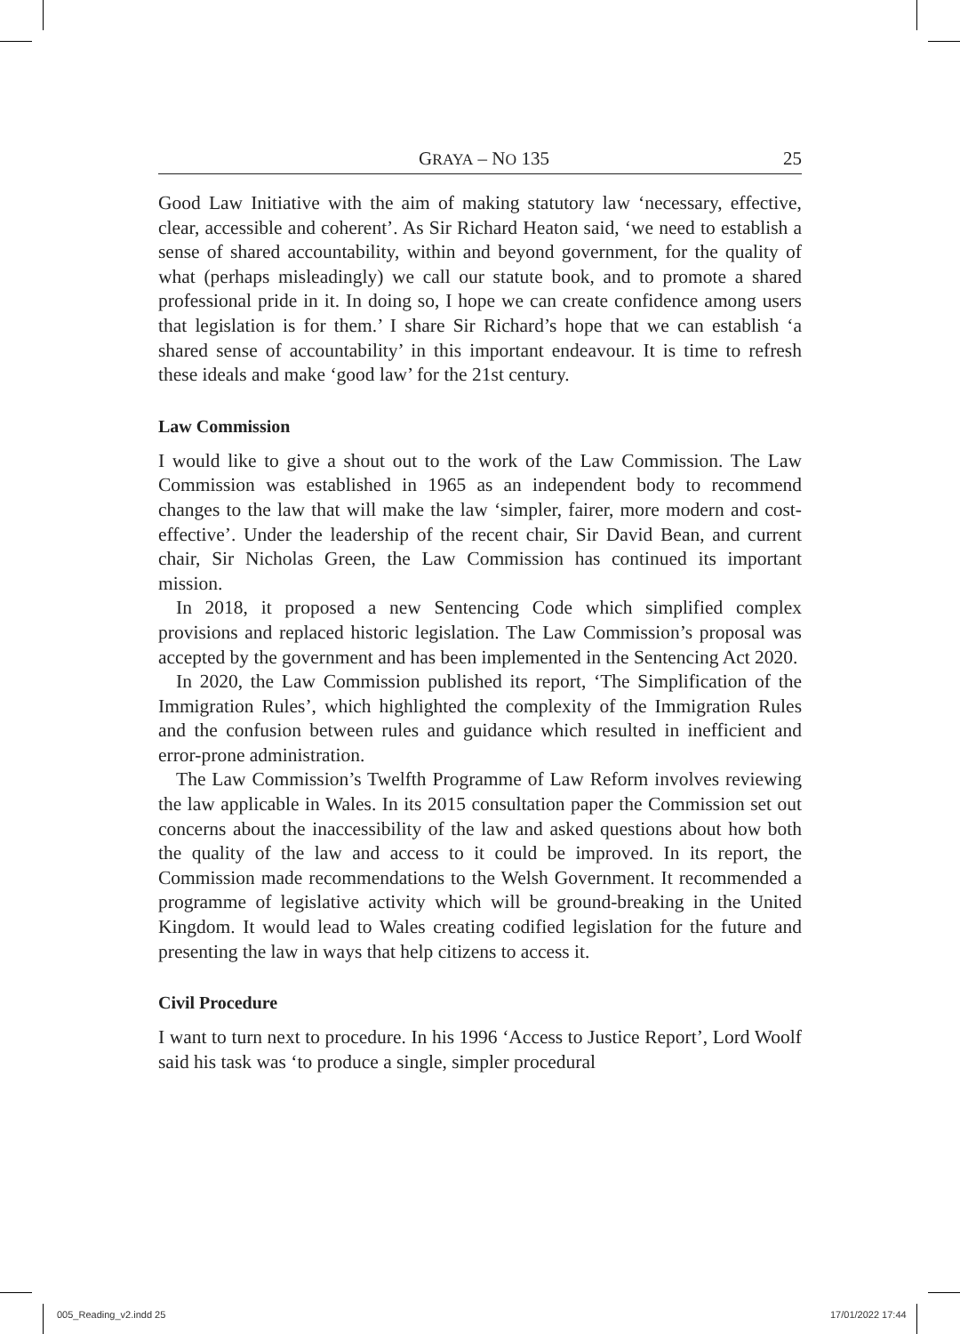GRAYA – NO 135 25
Good Law Initiative with the aim of making statutory law ‘necessary, effective, clear, accessible and coherent’. As Sir Richard Heaton said, ‘we need to establish a sense of shared accountability, within and beyond government, for the quality of what (perhaps misleadingly) we call our statute book, and to promote a shared professional pride in it. In doing so, I hope we can create confidence among users that legislation is for them.’ I share Sir Richard’s hope that we can establish ‘a shared sense of accountability’ in this important endeavour. It is time to refresh these ideals and make ‘good law’ for the 21st century.
Law Commission
I would like to give a shout out to the work of the Law Commission. The Law Commission was established in 1965 as an independent body to recommend changes to the law that will make the law ‘simpler, fairer, more modern and cost-effective’. Under the leadership of the recent chair, Sir David Bean, and current chair, Sir Nicholas Green, the Law Commission has continued its important mission.
In 2018, it proposed a new Sentencing Code which simplified complex provisions and replaced historic legislation. The Law Commission’s proposal was accepted by the government and has been implemented in the Sentencing Act 2020.
In 2020, the Law Commission published its report, ‘The Simplification of the Immigration Rules’, which highlighted the complexity of the Immigration Rules and the confusion between rules and guidance which resulted in inefficient and error-prone administration.
The Law Commission’s Twelfth Programme of Law Reform involves reviewing the law applicable in Wales. In its 2015 consultation paper the Commission set out concerns about the inaccessibility of the law and asked questions about how both the quality of the law and access to it could be improved. In its report, the Commission made recommendations to the Welsh Government. It recommended a programme of legislative activity which will be ground-breaking in the United Kingdom. It would lead to Wales creating codified legislation for the future and presenting the law in ways that help citizens to access it.
Civil Procedure
I want to turn next to procedure. In his 1996 ‘Access to Justice Report’, Lord Woolf said his task was ‘to produce a single, simpler procedural
005_Reading_v2.indd 25 17/01/2022 17:44